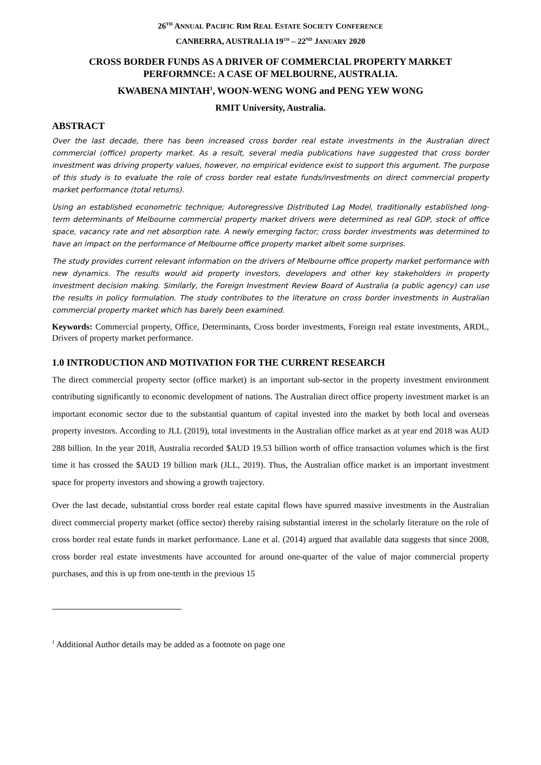26<sup>TH</sup> ANNUAL PACIFIC RIM REAL ESTATE SOCIETY CONFERENCE
CANBERRA, AUSTRALIA 19<sup>TH</sup> – 22<sup>ND</sup> JANUARY 2020
CROSS BORDER FUNDS AS A DRIVER OF COMMERCIAL PROPERTY MARKET PERFORMNCE: A CASE OF MELBOURNE, AUSTRALIA.
KWABENA MINTAH<sup>1</sup>, WOON-WENG WONG and PENG YEW WONG
RMIT University, Australia.
ABSTRACT
Over the last decade, there has been increased cross border real estate investments in the Australian direct commercial (office) property market. As a result, several media publications have suggested that cross border investment was driving property values, however, no empirical evidence exist to support this argument. The purpose of this study is to evaluate the role of cross border real estate funds/investments on direct commercial property market performance (total returns).
Using an established econometric technique; Autoregressive Distributed Lag Model, traditionally established long-term determinants of Melbourne commercial property market drivers were determined as real GDP, stock of office space, vacancy rate and net absorption rate. A newly emerging factor; cross border investments was determined to have an impact on the performance of Melbourne office property market albeit some surprises.
The study provides current relevant information on the drivers of Melbourne office property market performance with new dynamics. The results would aid property investors, developers and other key stakeholders in property investment decision making. Similarly, the Foreign Investment Review Board of Australia (a public agency) can use the results in policy formulation. The study contributes to the literature on cross border investments in Australian commercial property market which has barely been examined.
Keywords: Commercial property, Office, Determinants, Cross border investments, Foreign real estate investments, ARDL, Drivers of property market performance.
1.0 INTRODUCTION AND MOTIVATION FOR THE CURRENT RESEARCH
The direct commercial property sector (office market) is an important sub-sector in the property investment environment contributing significantly to economic development of nations. The Australian direct office property investment market is an important economic sector due to the substantial quantum of capital invested into the market by both local and overseas property investors. According to JLL (2019), total investments in the Australian office market as at year end 2018 was AUD 288 billion. In the year 2018, Australia recorded $AUD 19.53 billion worth of office transaction volumes which is the first time it has crossed the $AUD 19 billion mark (JLL, 2019). Thus, the Australian office market is an important investment space for property investors and showing a growth trajectory.
Over the last decade, substantial cross border real estate capital flows have spurred massive investments in the Australian direct commercial property market (office sector) thereby raising substantial interest in the scholarly literature on the role of cross border real estate funds in market performance. Lane et al. (2014) argued that available data suggests that since 2008, cross border real estate investments have accounted for around one-quarter of the value of major commercial property purchases, and this is up from one-tenth in the previous 15
<sup>1</sup> Additional Author details may be added as a footnote on page one